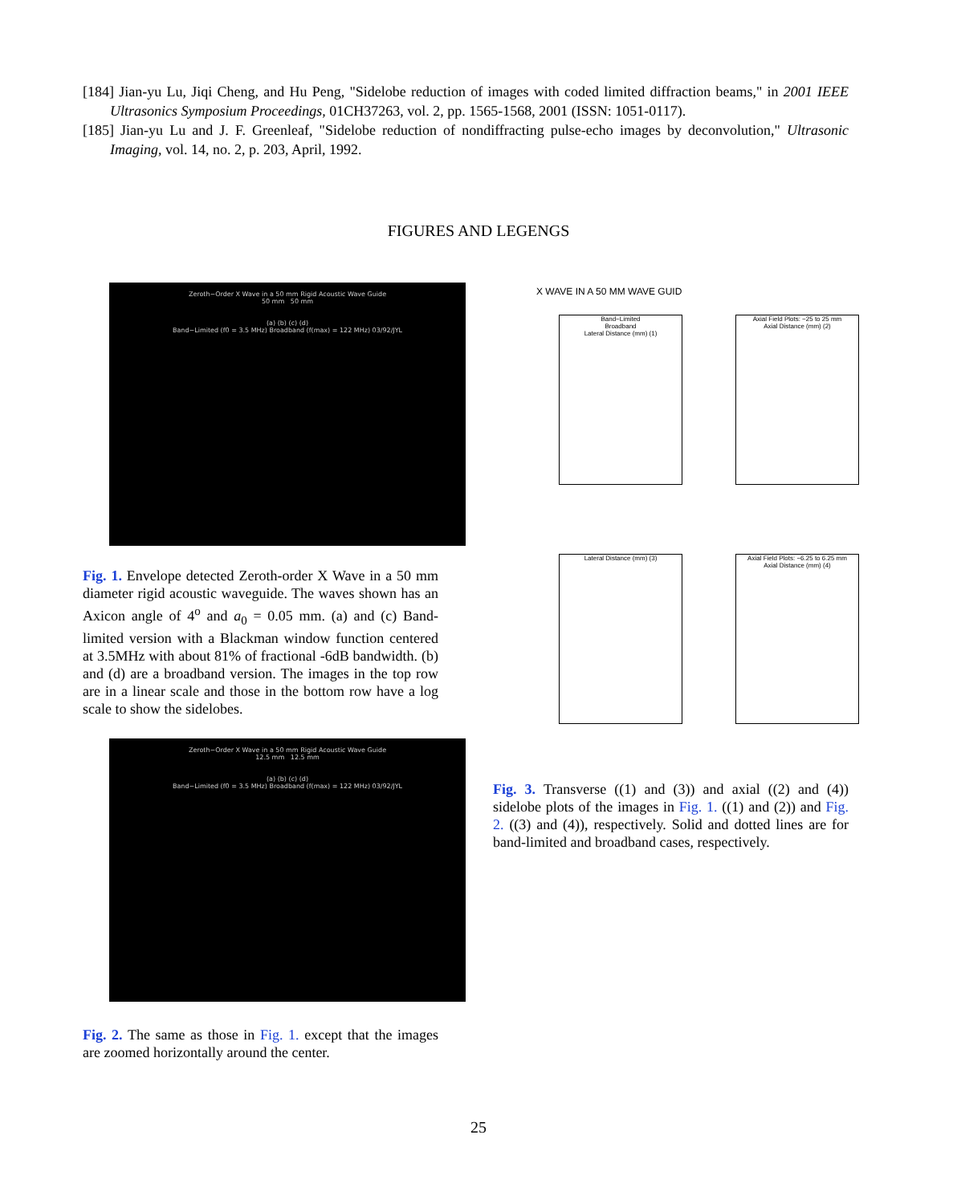[184] Jian-yu Lu, Jiqi Cheng, and Hu Peng, "Sidelobe reduction of images with coded limited diffraction beams," in 2001 IEEE Ultrasonics Symposium Proceedings, 01CH37263, vol. 2, pp. 1565-1568, 2001 (ISSN: 1051-0117).
[185] Jian-yu Lu and J. F. Greenleaf, "Sidelobe reduction of nondiffracting pulse-echo images by deconvolution," Ultrasonic Imaging, vol. 14, no. 2, p. 203, April, 1992.
FIGURES AND LEGENGS
Zeroth−Order X Wave in a 50 mm Rigid Acoustic Wave Guide
50 mm 50 mm
(a) (b) (c) (d)
Band−Limited (f0 = 3.5 MHz) Broadband (f(max) = 122 MHz) 03/92/JYL
Fig. 1. Envelope detected Zeroth-order X Wave in a 50 mm diameter rigid acoustic waveguide. The waves shown has an Axicon angle of 4<sup>o</sup> and a<sub>0</sub> = 0.05 mm. (a) and (c) Band-limited version with a Blackman window function centered at 3.5MHz with about 81% of fractional -6dB bandwidth. (b) and (d) are a broadband version. The images in the top row are in a linear scale and those in the bottom row have a log scale to show the sidelobes.
Zeroth−Order X Wave in a 50 mm Rigid Acoustic Wave Guide
12.5 mm 12.5 mm
(a) (b) (c) (d)
Band−Limited (f0 = 3.5 MHz) Broadband (f(max) = 122 MHz) 03/92/JYL
Fig. 2. The same as those in Fig. 1. except that the images are zoomed horizontally around the center.
X WAVE IN A 50 MM WAVE GUID
Band−Limited
Broadband
Lateral Distance (mm) (1)
Axial Field Plots: −25 to 25 mm
Axial Distance (mm) (2)
Lateral Distance (mm) (3)
Axial Field Plots: −6.25 to 6.25 mm
Axial Distance (mm) (4)
Fig. 3. Transverse ((1) and (3)) and axial ((2) and (4)) sidelobe plots of the images in Fig. 1. ((1) and (2)) and Fig. 2. ((3) and (4)), respectively. Solid and dotted lines are for band-limited and broadband cases, respectively.
25